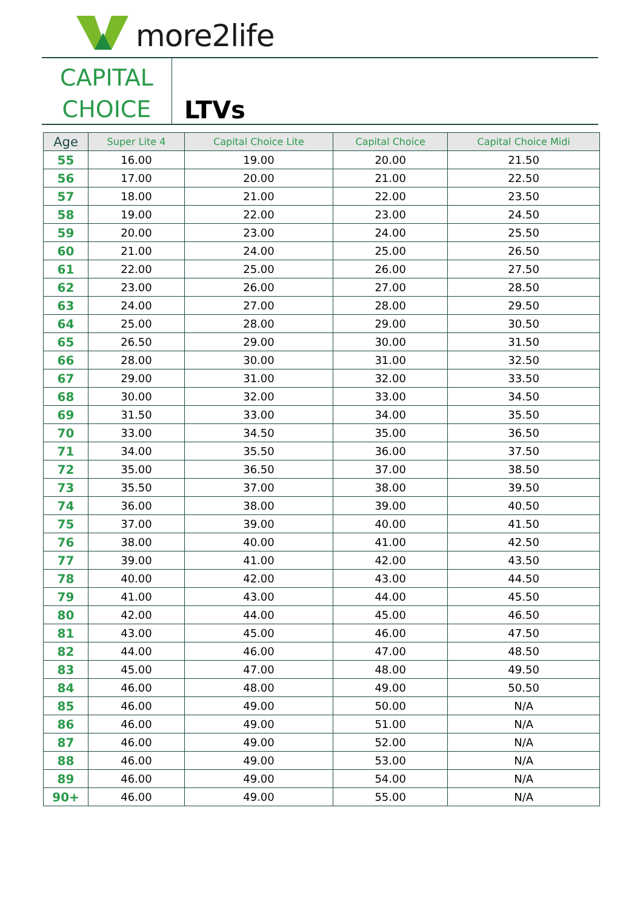more2life
CAPITAL
CHOICE
LTVs
| Age | Super Lite 4 | Capital Choice Lite | Capital Choice | Capital Choice Midi |
| --- | --- | --- | --- | --- |
| 55 | 16.00 | 19.00 | 20.00 | 21.50 |
| 56 | 17.00 | 20.00 | 21.00 | 22.50 |
| 57 | 18.00 | 21.00 | 22.00 | 23.50 |
| 58 | 19.00 | 22.00 | 23.00 | 24.50 |
| 59 | 20.00 | 23.00 | 24.00 | 25.50 |
| 60 | 21.00 | 24.00 | 25.00 | 26.50 |
| 61 | 22.00 | 25.00 | 26.00 | 27.50 |
| 62 | 23.00 | 26.00 | 27.00 | 28.50 |
| 63 | 24.00 | 27.00 | 28.00 | 29.50 |
| 64 | 25.00 | 28.00 | 29.00 | 30.50 |
| 65 | 26.50 | 29.00 | 30.00 | 31.50 |
| 66 | 28.00 | 30.00 | 31.00 | 32.50 |
| 67 | 29.00 | 31.00 | 32.00 | 33.50 |
| 68 | 30.00 | 32.00 | 33.00 | 34.50 |
| 69 | 31.50 | 33.00 | 34.00 | 35.50 |
| 70 | 33.00 | 34.50 | 35.00 | 36.50 |
| 71 | 34.00 | 35.50 | 36.00 | 37.50 |
| 72 | 35.00 | 36.50 | 37.00 | 38.50 |
| 73 | 35.50 | 37.00 | 38.00 | 39.50 |
| 74 | 36.00 | 38.00 | 39.00 | 40.50 |
| 75 | 37.00 | 39.00 | 40.00 | 41.50 |
| 76 | 38.00 | 40.00 | 41.00 | 42.50 |
| 77 | 39.00 | 41.00 | 42.00 | 43.50 |
| 78 | 40.00 | 42.00 | 43.00 | 44.50 |
| 79 | 41.00 | 43.00 | 44.00 | 45.50 |
| 80 | 42.00 | 44.00 | 45.00 | 46.50 |
| 81 | 43.00 | 45.00 | 46.00 | 47.50 |
| 82 | 44.00 | 46.00 | 47.00 | 48.50 |
| 83 | 45.00 | 47.00 | 48.00 | 49.50 |
| 84 | 46.00 | 48.00 | 49.00 | 50.50 |
| 85 | 46.00 | 49.00 | 50.00 | N/A |
| 86 | 46.00 | 49.00 | 51.00 | N/A |
| 87 | 46.00 | 49.00 | 52.00 | N/A |
| 88 | 46.00 | 49.00 | 53.00 | N/A |
| 89 | 46.00 | 49.00 | 54.00 | N/A |
| 90+ | 46.00 | 49.00 | 55.00 | N/A |